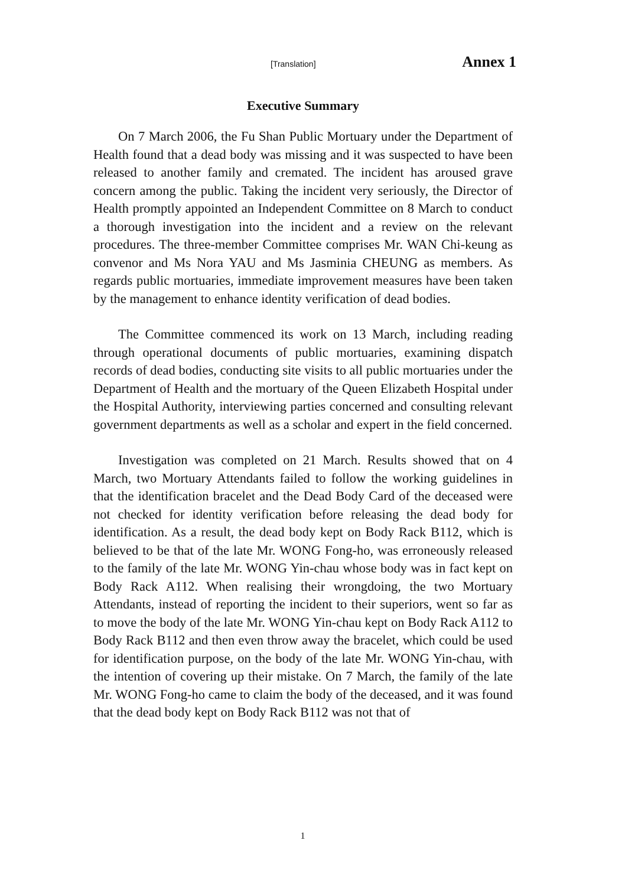[Translation] Annex 1
Executive Summary
On 7 March 2006, the Fu Shan Public Mortuary under the Department of Health found that a dead body was missing and it was suspected to have been released to another family and cremated. The incident has aroused grave concern among the public. Taking the incident very seriously, the Director of Health promptly appointed an Independent Committee on 8 March to conduct a thorough investigation into the incident and a review on the relevant procedures. The three-member Committee comprises Mr. WAN Chi-keung as convenor and Ms Nora YAU and Ms Jasminia CHEUNG as members. As regards public mortuaries, immediate improvement measures have been taken by the management to enhance identity verification of dead bodies.
The Committee commenced its work on 13 March, including reading through operational documents of public mortuaries, examining dispatch records of dead bodies, conducting site visits to all public mortuaries under the Department of Health and the mortuary of the Queen Elizabeth Hospital under the Hospital Authority, interviewing parties concerned and consulting relevant government departments as well as a scholar and expert in the field concerned.
Investigation was completed on 21 March. Results showed that on 4 March, two Mortuary Attendants failed to follow the working guidelines in that the identification bracelet and the Dead Body Card of the deceased were not checked for identity verification before releasing the dead body for identification. As a result, the dead body kept on Body Rack B112, which is believed to be that of the late Mr. WONG Fong-ho, was erroneously released to the family of the late Mr. WONG Yin-chau whose body was in fact kept on Body Rack A112. When realising their wrongdoing, the two Mortuary Attendants, instead of reporting the incident to their superiors, went so far as to move the body of the late Mr. WONG Yin-chau kept on Body Rack A112 to Body Rack B112 and then even throw away the bracelet, which could be used for identification purpose, on the body of the late Mr. WONG Yin-chau, with the intention of covering up their mistake. On 7 March, the family of the late Mr. WONG Fong-ho came to claim the body of the deceased, and it was found that the dead body kept on Body Rack B112 was not that of
1